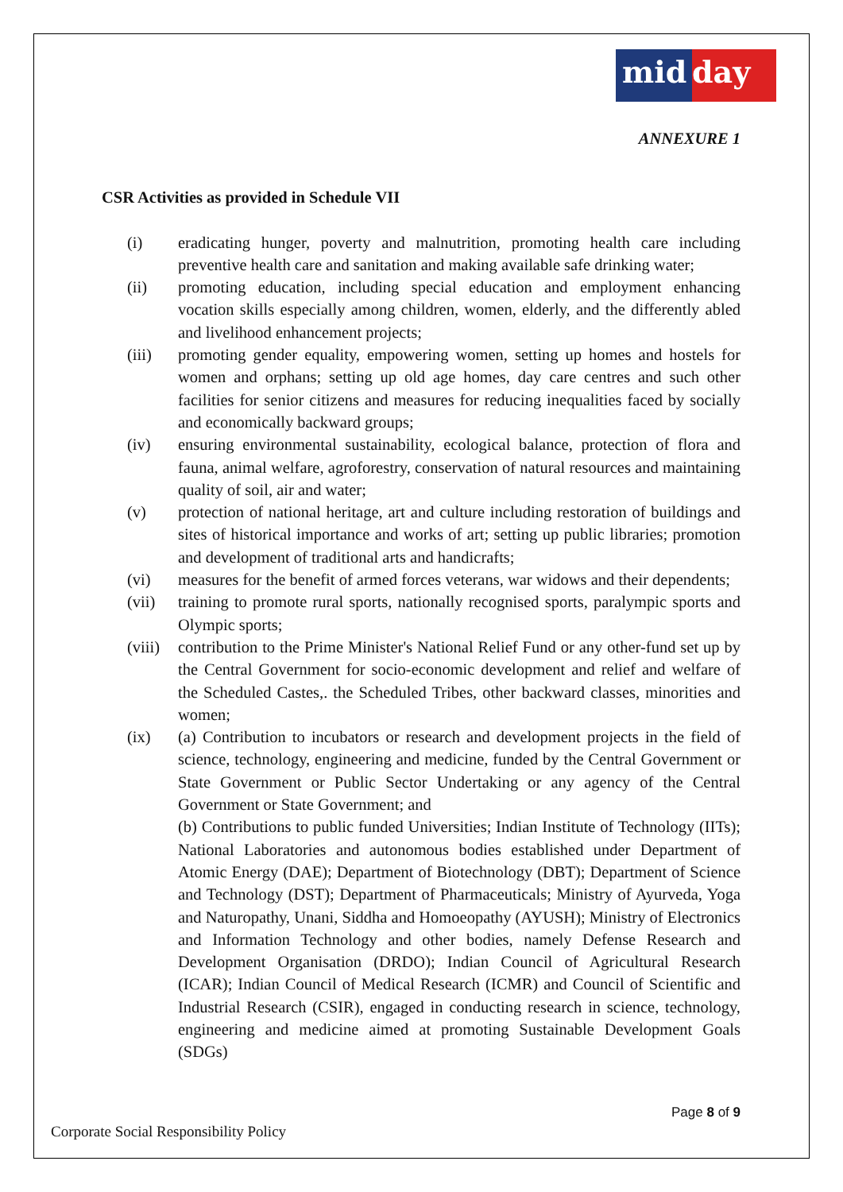mid day
ANNEXURE 1
CSR Activities as provided in Schedule VII
(i) eradicating hunger, poverty and malnutrition, promoting health care including preventive health care and sanitation and making available safe drinking water;
(ii) promoting education, including special education and employment enhancing vocation skills especially among children, women, elderly, and the differently abled and livelihood enhancement projects;
(iii) promoting gender equality, empowering women, setting up homes and hostels for women and orphans; setting up old age homes, day care centres and such other facilities for senior citizens and measures for reducing inequalities faced by socially and economically backward groups;
(iv) ensuring environmental sustainability, ecological balance, protection of flora and fauna, animal welfare, agroforestry, conservation of natural resources and maintaining quality of soil, air and water;
(v) protection of national heritage, art and culture including restoration of buildings and sites of historical importance and works of art; setting up public libraries; promotion and development of traditional arts and handicrafts;
(vi) measures for the benefit of armed forces veterans, war widows and their dependents;
(vii) training to promote rural sports, nationally recognised sports, paralympic sports and Olympic sports;
(viii)
contribution to the Prime Minister's National Relief Fund or any other-fund set up by the Central Government for socio-economic development and relief and welfare of the Scheduled Castes,. the Scheduled Tribes, other backward classes, minorities and women;
(ix) (a) Contribution to incubators or research and development projects in the field of science, technology, engineering and medicine, funded by the Central Government or State Government or Public Sector Undertaking or any agency of the Central Government or State Government; and
(b) Contributions to public funded Universities; Indian Institute of Technology (IITs); National Laboratories and autonomous bodies established under Department of Atomic Energy (DAE); Department of Biotechnology (DBT); Department of Science and Technology (DST); Department of Pharmaceuticals; Ministry of Ayurveda, Yoga and Naturopathy, Unani, Siddha and Homoeopathy (AYUSH); Ministry of Electronics and Information Technology and other bodies, namely Defense Research and Development Organisation (DRDO); Indian Council of Agricultural Research (ICAR); Indian Council of Medical Research (ICMR) and Council of Scientific and Industrial Research (CSIR), engaged in conducting research in science, technology, engineering and medicine aimed at promoting Sustainable Development Goals (SDGs)
Page 8 of 9
Corporate Social Responsibility Policy